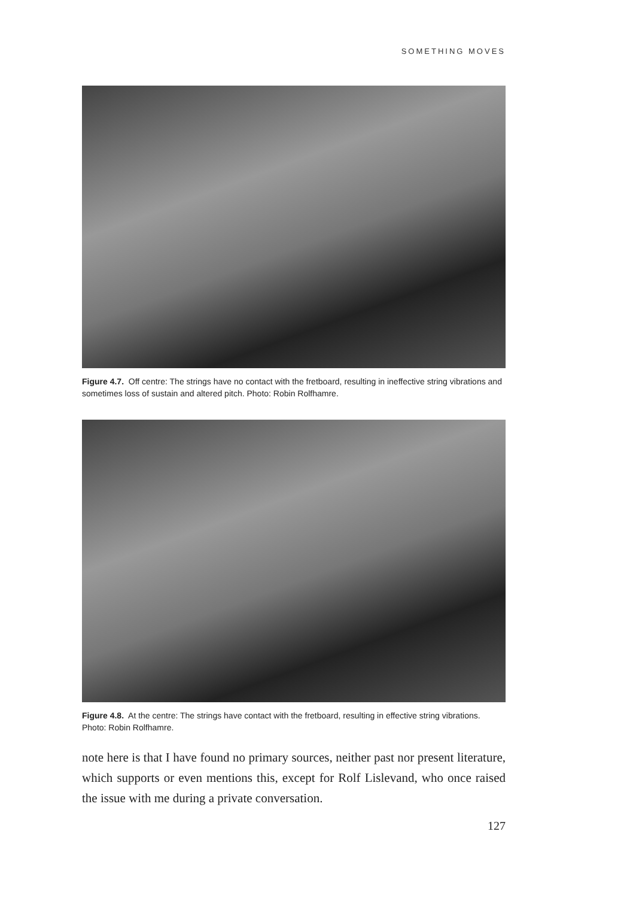SOMETHING MOVES
Figure 4.7. Off centre: The strings have no contact with the fretboard, resulting in ineffective string vibrations and sometimes loss of sustain and altered pitch. Photo: Robin Rolfhamre.
Figure 4.8. At the centre: The strings have contact with the fretboard, resulting in effective string vibrations. Photo: Robin Rolfhamre.
note here is that I have found no primary sources, neither past nor present literature, which supports or even mentions this, except for Rolf Lislevand, who once raised the issue with me during a private conversation.
127